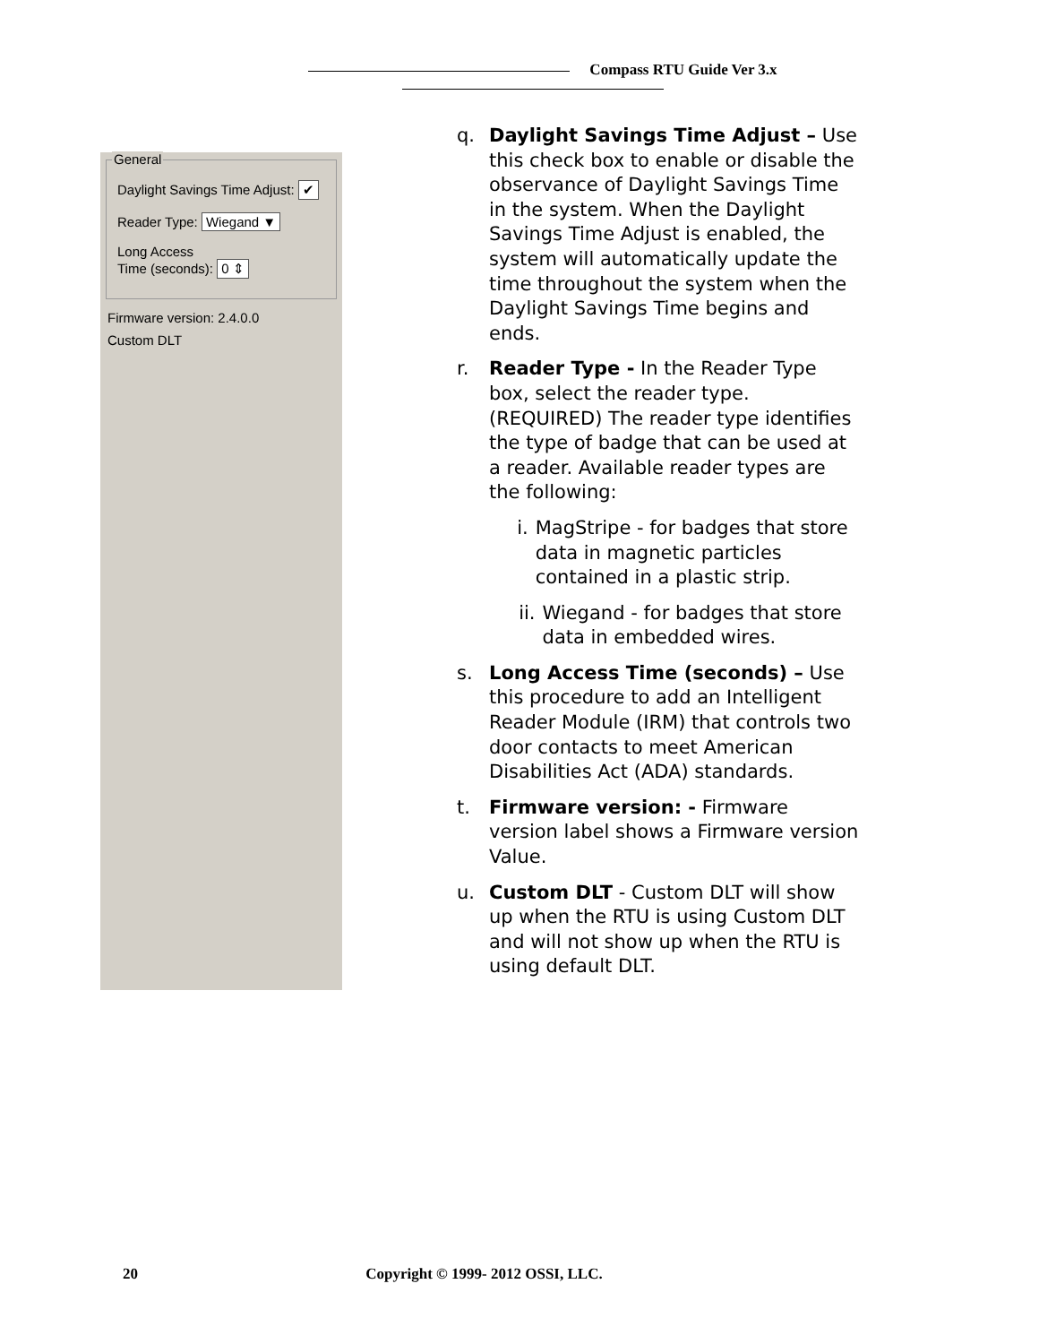Compass RTU Guide Ver 3.x
General
Daylight Savings Time Adjust: ✔
Reader Type: Wiegand ▼
Long Access
Time (seconds): 0 ⇕
Firmware version: 2.4.0.0
Custom DLT
q. Daylight Savings Time Adjust – Use this check box to enable or disable the observance of Daylight Savings Time in the system. When the Daylight Savings Time Adjust is enabled, the system will automatically update the time throughout the system when the Daylight Savings Time begins and ends.
r. Reader Type - In the Reader Type box, select the reader type. (REQUIRED) The reader type identifies the type of badge that can be used at a reader. Available reader types are the following:
i. MagStripe - for badges that store data in magnetic particles contained in a plastic strip.
ii. Wiegand - for badges that store data in embedded wires.
s. Long Access Time (seconds) – Use this procedure to add an Intelligent Reader Module (IRM) that controls two door contacts to meet American Disabilities Act (ADA) standards.
t. Firmware version: - Firmware version label shows a Firmware version Value.
u. Custom DLT - Custom DLT will show up when the RTU is using Custom DLT and will not show up when the RTU is using default DLT.
20 Copyright © 1999- 2012 OSSI, LLC.